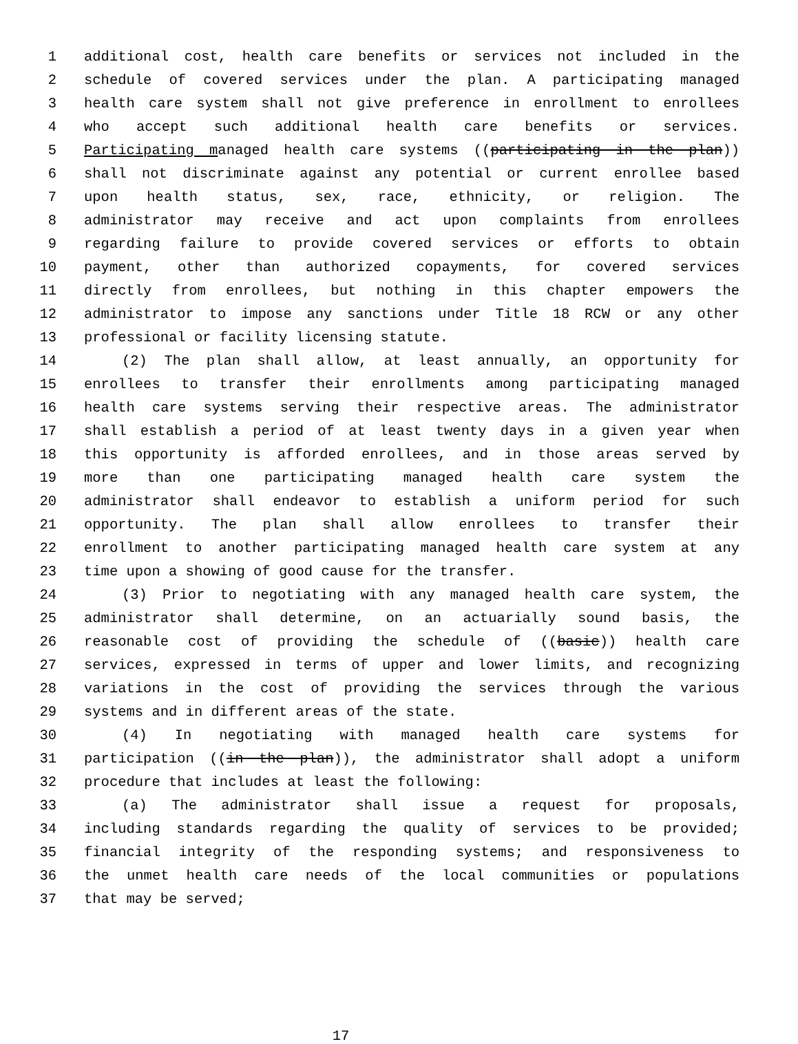1 additional cost, health care benefits or services not included in the
2 schedule of covered services under the plan. A participating managed
3 health care system shall not give preference in enrollment to enrollees
4 who accept such additional health care benefits or services.
5 Participating managed health care systems ((participating in the plan))
6 shall not discriminate against any potential or current enrollee based
7 upon health status, sex, race, ethnicity, or religion. The
8 administrator may receive and act upon complaints from enrollees
9 regarding failure to provide covered services or efforts to obtain
10 payment, other than authorized copayments, for covered services
11 directly from enrollees, but nothing in this chapter empowers the
12 administrator to impose any sanctions under Title 18 RCW or any other
13 professional or facility licensing statute.
14 (2) The plan shall allow, at least annually, an opportunity for
15 enrollees to transfer their enrollments among participating managed
16 health care systems serving their respective areas. The administrator
17 shall establish a period of at least twenty days in a given year when
18 this opportunity is afforded enrollees, and in those areas served by
19 more than one participating managed health care system the
20 administrator shall endeavor to establish a uniform period for such
21 opportunity. The plan shall allow enrollees to transfer their
22 enrollment to another participating managed health care system at any
23 time upon a showing of good cause for the transfer.
24 (3) Prior to negotiating with any managed health care system, the
25 administrator shall determine, on an actuarially sound basis, the
26 reasonable cost of providing the schedule of ((basic)) health care
27 services, expressed in terms of upper and lower limits, and recognizing
28 variations in the cost of providing the services through the various
29 systems and in different areas of the state.
30 (4) In negotiating with managed health care systems for
31 participation ((in the plan)), the administrator shall adopt a uniform
32 procedure that includes at least the following:
33 (a) The administrator shall issue a request for proposals,
34 including standards regarding the quality of services to be provided;
35 financial integrity of the responding systems; and responsiveness to
36 the unmet health care needs of the local communities or populations
37 that may be served;
17